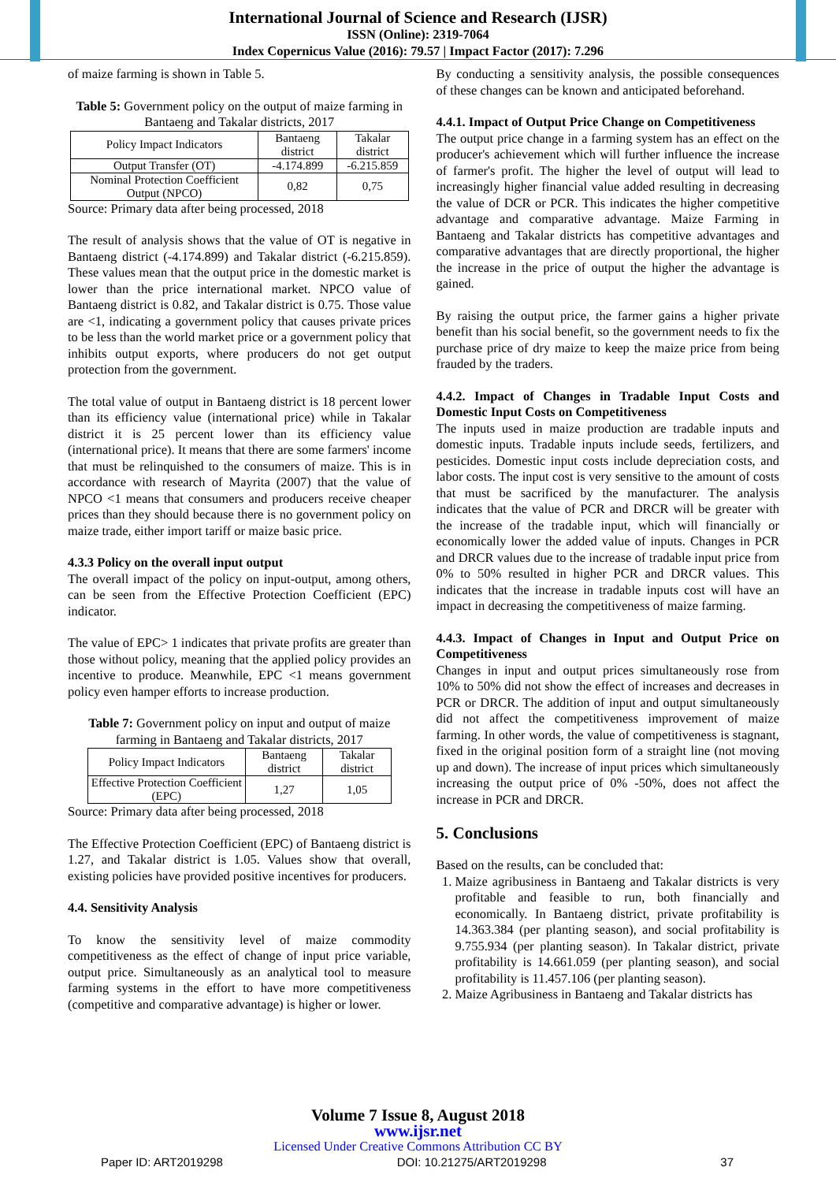International Journal of Science and Research (IJSR)
ISSN (Online): 2319-7064
Index Copernicus Value (2016): 79.57 | Impact Factor (2017): 7.296
of maize farming is shown in Table 5.
Table 5: Government policy on the output of maize farming in Bantaeng and Takalar districts, 2017
| Policy Impact Indicators | Bantaeng district | Takalar district |
| --- | --- | --- |
| Output Transfer (OT) | -4.174.899 | -6.215.859 |
| Nominal Protection Coefficient Output (NPCO) | 0,82 | 0,75 |
Source: Primary data after being processed, 2018
The result of analysis shows that the value of OT is negative in Bantaeng district (-4.174.899) and Takalar district (-6.215.859). These values mean that the output price in the domestic market is lower than the price international market. NPCO value of Bantaeng district is 0.82, and Takalar district is 0.75. Those value are <1, indicating a government policy that causes private prices to be less than the world market price or a government policy that inhibits output exports, where producers do not get output protection from the government.
The total value of output in Bantaeng district is 18 percent lower than its efficiency value (international price) while in Takalar district it is 25 percent lower than its efficiency value (international price). It means that there are some farmers' income that must be relinquished to the consumers of maize. This is in accordance with research of Mayrita (2007) that the value of NPCO <1 means that consumers and producers receive cheaper prices than they should because there is no government policy on maize trade, either import tariff or maize basic price.
4.3.3 Policy on the overall input output
The overall impact of the policy on input-output, among others, can be seen from the Effective Protection Coefficient (EPC) indicator.
The value of EPC> 1 indicates that private profits are greater than those without policy, meaning that the applied policy provides an incentive to produce. Meanwhile, EPC <1 means government policy even hamper efforts to increase production.
Table 7: Government policy on input and output of maize farming in Bantaeng and Takalar districts, 2017
| Policy Impact Indicators | Bantaeng district | Takalar district |
| --- | --- | --- |
| Effective Protection Coefficient (EPC) | 1,27 | 1,05 |
Source: Primary data after being processed, 2018
The Effective Protection Coefficient (EPC) of Bantaeng district is 1.27, and Takalar district is 1.05. Values show that overall, existing policies have provided positive incentives for producers.
4.4. Sensitivity Analysis
To know the sensitivity level of maize commodity competitiveness as the effect of change of input price variable, output price. Simultaneously as an analytical tool to measure farming systems in the effort to have more competitiveness (competitive and comparative advantage) is higher or lower.
By conducting a sensitivity analysis, the possible consequences of these changes can be known and anticipated beforehand.
4.4.1. Impact of Output Price Change on Competitiveness
The output price change in a farming system has an effect on the producer's achievement which will further influence the increase of farmer's profit. The higher the level of output will lead to increasingly higher financial value added resulting in decreasing the value of DCR or PCR. This indicates the higher competitive advantage and comparative advantage. Maize Farming in Bantaeng and Takalar districts has competitive advantages and comparative advantages that are directly proportional, the higher the increase in the price of output the higher the advantage is gained.
By raising the output price, the farmer gains a higher private benefit than his social benefit, so the government needs to fix the purchase price of dry maize to keep the maize price from being frauded by the traders.
4.4.2. Impact of Changes in Tradable Input Costs and Domestic Input Costs on Competitiveness
The inputs used in maize production are tradable inputs and domestic inputs. Tradable inputs include seeds, fertilizers, and pesticides. Domestic input costs include depreciation costs, and labor costs. The input cost is very sensitive to the amount of costs that must be sacrificed by the manufacturer. The analysis indicates that the value of PCR and DRCR will be greater with the increase of the tradable input, which will financially or economically lower the added value of inputs. Changes in PCR and DRCR values due to the increase of tradable input price from 0% to 50% resulted in higher PCR and DRCR values. This indicates that the increase in tradable inputs cost will have an impact in decreasing the competitiveness of maize farming.
4.4.3. Impact of Changes in Input and Output Price on Competitiveness
Changes in input and output prices simultaneously rose from 10% to 50% did not show the effect of increases and decreases in PCR or DRCR. The addition of input and output simultaneously did not affect the competitiveness improvement of maize farming. In other words, the value of competitiveness is stagnant, fixed in the original position form of a straight line (not moving up and down). The increase of input prices which simultaneously increasing the output price of 0% -50%, does not affect the increase in PCR and DRCR.
5. Conclusions
Based on the results, can be concluded that:
1. Maize agribusiness in Bantaeng and Takalar districts is very profitable and feasible to run, both financially and economically. In Bantaeng district, private profitability is 14.363.384 (per planting season), and social profitability is 9.755.934 (per planting season). In Takalar district, private profitability is 14.661.059 (per planting season), and social profitability is 11.457.106 (per planting season).
2. Maize Agribusiness in Bantaeng and Takalar districts has
Volume 7 Issue 8, August 2018
www.ijsr.net
Licensed Under Creative Commons Attribution CC BY
Paper ID: ART2019298 DOI: 10.21275/ART2019298 37